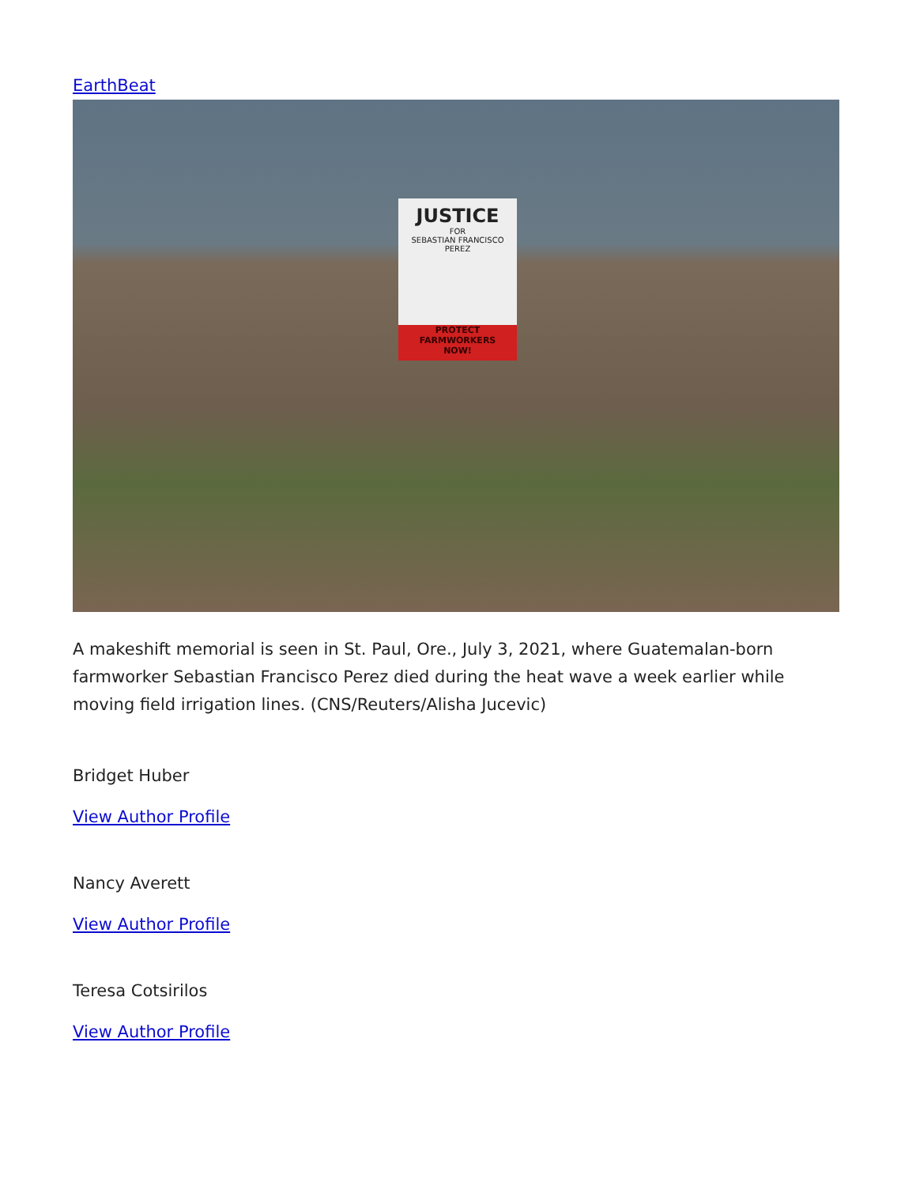EarthBeat
JUSTICE
FOR
SEBASTIAN FRANCISCO PEREZ
PROTECT
FARMWORKERS
NOW!
A makeshift memorial is seen in St. Paul, Ore., July 3, 2021, where Guatemalan-born farmworker Sebastian Francisco Perez died during the heat wave a week earlier while moving field irrigation lines. (CNS/Reuters/Alisha Jucevic)
Bridget Huber
View Author Profile
Nancy Averett
View Author Profile
Teresa Cotsirilos
View Author Profile